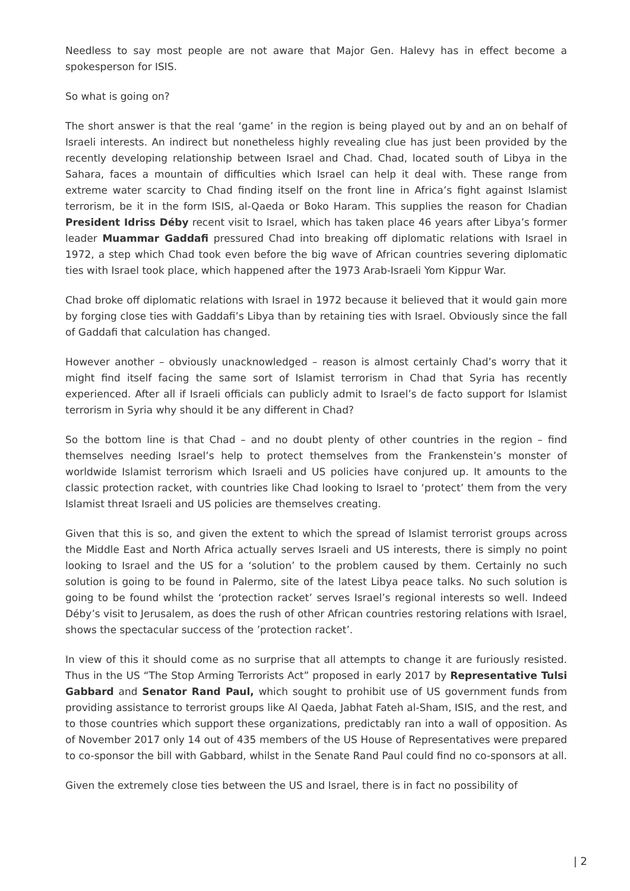Needless to say most people are not aware that Major Gen. Halevy has in effect become a spokesperson for ISIS.
So what is going on?
The short answer is that the real ‘game’ in the region is being played out by and an on behalf of Israeli interests. An indirect but nonetheless highly revealing clue has just been provided by the recently developing relationship between Israel and Chad. Chad, located south of Libya in the Sahara, faces a mountain of difficulties which Israel can help it deal with. These range from extreme water scarcity to Chad finding itself on the front line in Africa’s fight against Islamist terrorism, be it in the form ISIS, al-Qaeda or Boko Haram. This supplies the reason for Chadian President Idriss Déby recent visit to Israel, which has taken place 46 years after Libya’s former leader Muammar Gaddafi pressured Chad into breaking off diplomatic relations with Israel in 1972, a step which Chad took even before the big wave of African countries severing diplomatic ties with Israel took place, which happened after the 1973 Arab-Israeli Yom Kippur War.
Chad broke off diplomatic relations with Israel in 1972 because it believed that it would gain more by forging close ties with Gaddafi’s Libya than by retaining ties with Israel. Obviously since the fall of Gaddafi that calculation has changed.
However another – obviously unacknowledged – reason is almost certainly Chad’s worry that it might find itself facing the same sort of Islamist terrorism in Chad that Syria has recently experienced. After all if Israeli officials can publicly admit to Israel’s de facto support for Islamist terrorism in Syria why should it be any different in Chad?
So the bottom line is that Chad – and no doubt plenty of other countries in the region – find themselves needing Israel’s help to protect themselves from the Frankenstein’s monster of worldwide Islamist terrorism which Israeli and US policies have conjured up. It amounts to the classic protection racket, with countries like Chad looking to Israel to ‘protect’ them from the very Islamist threat Israeli and US policies are themselves creating.
Given that this is so, and given the extent to which the spread of Islamist terrorist groups across the Middle East and North Africa actually serves Israeli and US interests, there is simply no point looking to Israel and the US for a ‘solution’ to the problem caused by them. Certainly no such solution is going to be found in Palermo, site of the latest Libya peace talks. No such solution is going to be found whilst the ‘protection racket’ serves Israel’s regional interests so well. Indeed Déby’s visit to Jerusalem, as does the rush of other African countries restoring relations with Israel, shows the spectacular success of the ’protection racket’.
In view of this it should come as no surprise that all attempts to change it are furiously resisted. Thus in the US “The Stop Arming Terrorists Act” proposed in early 2017 by Representative Tulsi Gabbard and Senator Rand Paul, which sought to prohibit use of US government funds from providing assistance to terrorist groups like Al Qaeda, Jabhat Fateh al-Sham, ISIS, and the rest, and to those countries which support these organizations, predictably ran into a wall of opposition. As of November 2017 only 14 out of 435 members of the US House of Representatives were prepared to co-sponsor the bill with Gabbard, whilst in the Senate Rand Paul could find no co-sponsors at all.
Given the extremely close ties between the US and Israel, there is in fact no possibility of
| 2